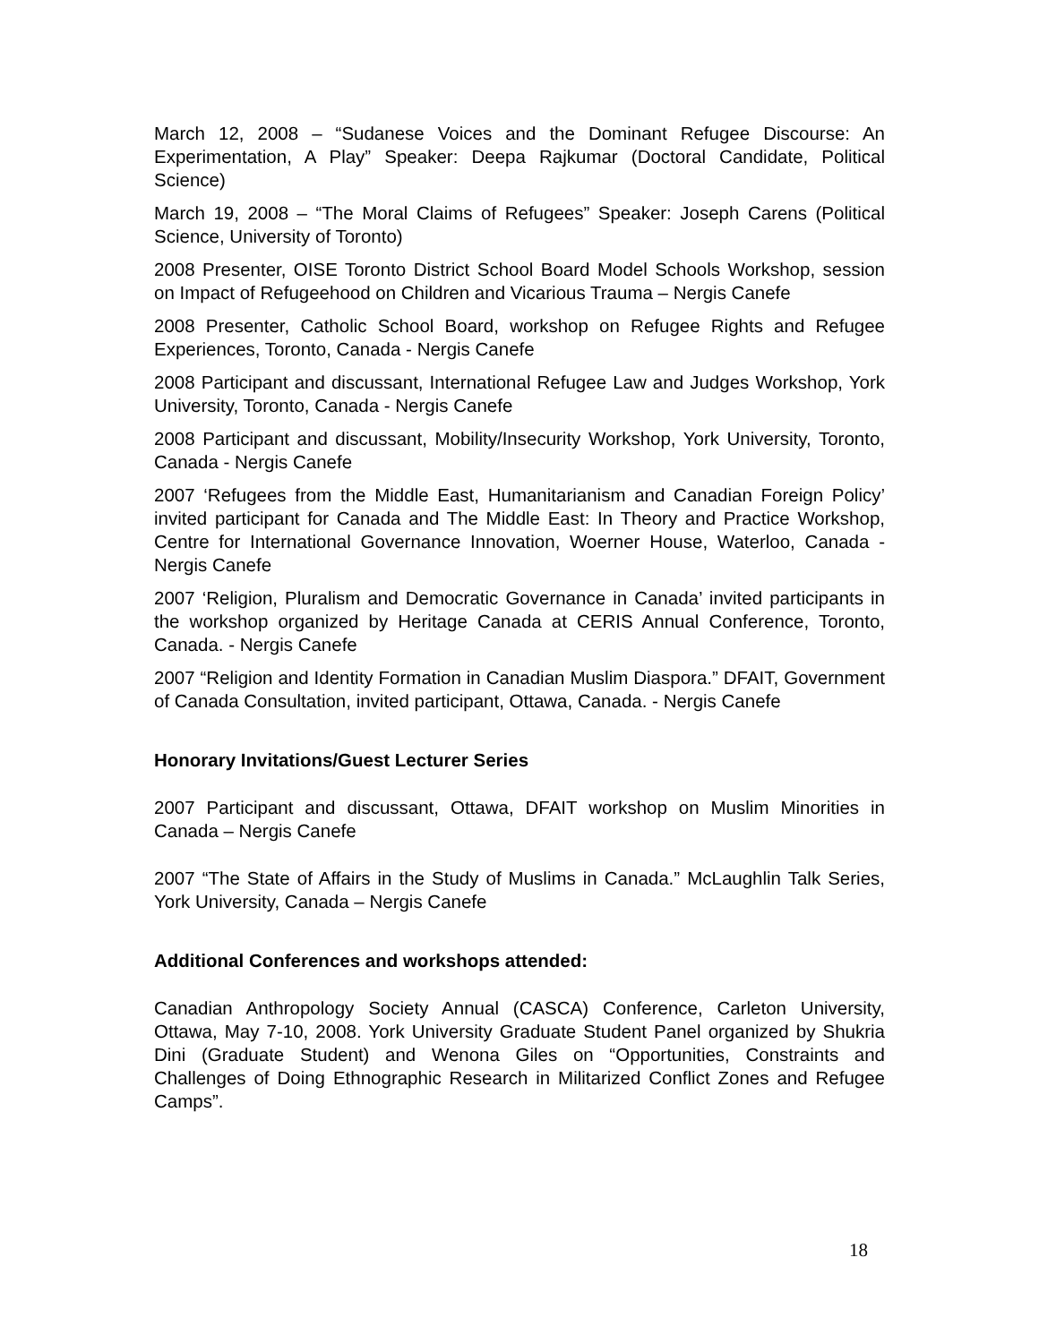March 12, 2008 – “Sudanese Voices and the Dominant Refugee Discourse: An Experimentation, A Play” Speaker: Deepa Rajkumar (Doctoral Candidate, Political Science)
March 19, 2008 – “The Moral Claims of Refugees” Speaker: Joseph Carens (Political Science, University of Toronto)
2008 Presenter, OISE Toronto District School Board Model Schools Workshop, session on Impact of Refugeehood on Children and Vicarious Trauma – Nergis Canefe
2008 Presenter, Catholic School Board, workshop on Refugee Rights and Refugee Experiences, Toronto, Canada - Nergis Canefe
2008 Participant and discussant, International Refugee Law and Judges Workshop, York University, Toronto, Canada - Nergis Canefe
2008 Participant and discussant, Mobility/Insecurity Workshop, York University, Toronto, Canada - Nergis Canefe
2007 ‘Refugees from the Middle East, Humanitarianism and Canadian Foreign Policy’ invited participant for Canada and The Middle East: In Theory and Practice Workshop, Centre for International Governance Innovation, Woerner House, Waterloo, Canada - Nergis Canefe
2007 ‘Religion, Pluralism and Democratic Governance in Canada’ invited participants in the workshop organized by Heritage Canada at CERIS Annual Conference, Toronto, Canada. - Nergis Canefe
2007 “Religion and Identity Formation in Canadian Muslim Diaspora.” DFAIT, Government of Canada Consultation, invited participant, Ottawa, Canada. - Nergis Canefe
Honorary Invitations/Guest Lecturer Series
2007 Participant and discussant, Ottawa, DFAIT workshop on Muslim Minorities in Canada – Nergis Canefe
2007 “The State of Affairs in the Study of Muslims in Canada.” McLaughlin Talk Series, York University, Canada – Nergis Canefe
Additional Conferences and workshops attended:
Canadian Anthropology Society Annual (CASCA) Conference, Carleton University, Ottawa, May 7-10, 2008. York University Graduate Student Panel organized by Shukria Dini (Graduate Student) and Wenona Giles on “Opportunities, Constraints and Challenges of Doing Ethnographic Research in Militarized Conflict Zones and Refugee Camps”.
18